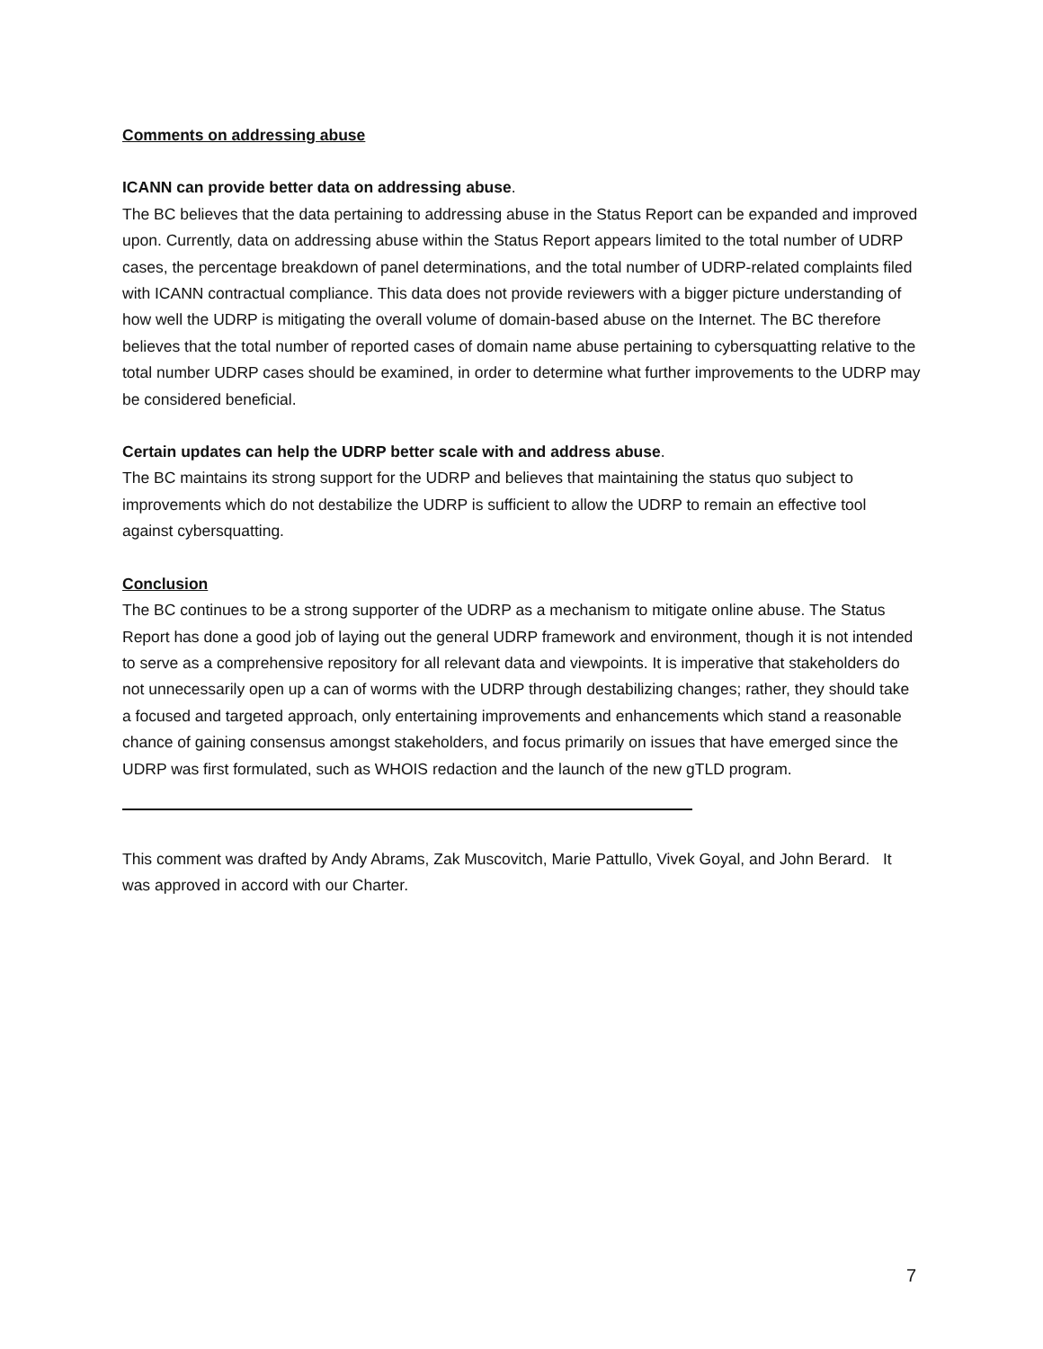Comments on addressing abuse
ICANN can provide better data on addressing abuse.
The BC believes that the data pertaining to addressing abuse in the Status Report can be expanded and improved upon. Currently, data on addressing abuse within the Status Report appears limited to the total number of UDRP cases, the percentage breakdown of panel determinations, and the total number of UDRP-related complaints filed with ICANN contractual compliance. This data does not provide reviewers with a bigger picture understanding of how well the UDRP is mitigating the overall volume of domain-based abuse on the Internet. The BC therefore believes that the total number of reported cases of domain name abuse pertaining to cybersquatting relative to the total number UDRP cases should be examined, in order to determine what further improvements to the UDRP may be considered beneficial.
Certain updates can help the UDRP better scale with and address abuse.
The BC maintains its strong support for the UDRP and believes that maintaining the status quo subject to improvements which do not destabilize the UDRP is sufficient to allow the UDRP to remain an effective tool against cybersquatting.
Conclusion
The BC continues to be a strong supporter of the UDRP as a mechanism to mitigate online abuse. The Status Report has done a good job of laying out the general UDRP framework and environment, though it is not intended to serve as a comprehensive repository for all relevant data and viewpoints. It is imperative that stakeholders do not unnecessarily open up a can of worms with the UDRP through destabilizing changes; rather, they should take a focused and targeted approach, only entertaining improvements and enhancements which stand a reasonable chance of gaining consensus amongst stakeholders, and focus primarily on issues that have emerged since the UDRP was first formulated, such as WHOIS redaction and the launch of the new gTLD program.
This comment was drafted by Andy Abrams, Zak Muscovitch, Marie Pattullo, Vivek Goyal, and John Berard. It was approved in accord with our Charter.
7